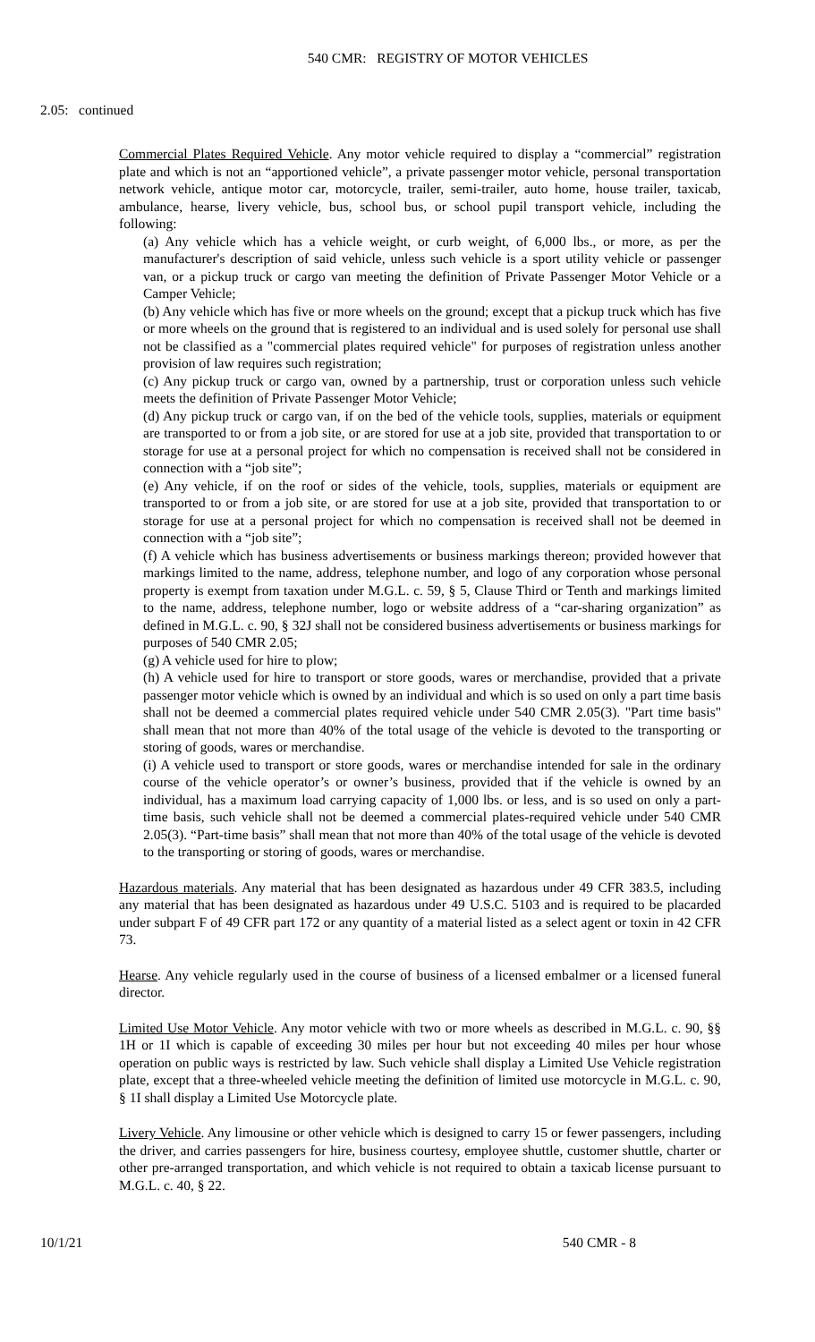540 CMR: REGISTRY OF MOTOR VEHICLES
2.05: continued
Commercial Plates Required Vehicle. Any motor vehicle required to display a “commercial” registration plate and which is not an “apportioned vehicle”, a private passenger motor vehicle, personal transportation network vehicle, antique motor car, motorcycle, trailer, semi-trailer, auto home, house trailer, taxicab, ambulance, hearse, livery vehicle, bus, school bus, or school pupil transport vehicle, including the following:
(a) Any vehicle which has a vehicle weight, or curb weight, of 6,000 lbs., or more, as per the manufacturer's description of said vehicle, unless such vehicle is a sport utility vehicle or passenger van, or a pickup truck or cargo van meeting the definition of Private Passenger Motor Vehicle or a Camper Vehicle;
(b) Any vehicle which has five or more wheels on the ground; except that a pickup truck which has five or more wheels on the ground that is registered to an individual and is used solely for personal use shall not be classified as a "commercial plates required vehicle" for purposes of registration unless another provision of law requires such registration;
(c) Any pickup truck or cargo van, owned by a partnership, trust or corporation unless such vehicle meets the definition of Private Passenger Motor Vehicle;
(d) Any pickup truck or cargo van, if on the bed of the vehicle tools, supplies, materials or equipment are transported to or from a job site, or are stored for use at a job site, provided that transportation to or storage for use at a personal project for which no compensation is received shall not be considered in connection with a “job site”;
(e) Any vehicle, if on the roof or sides of the vehicle, tools, supplies, materials or equipment are transported to or from a job site, or are stored for use at a job site, provided that transportation to or storage for use at a personal project for which no compensation is received shall not be deemed in connection with a “job site”;
(f) A vehicle which has business advertisements or business markings thereon; provided however that markings limited to the name, address, telephone number, and logo of any corporation whose personal property is exempt from taxation under M.G.L. c. 59, § 5, Clause Third or Tenth and markings limited to the name, address, telephone number, logo or website address of a “car-sharing organization” as defined in M.G.L. c. 90, § 32J shall not be considered business advertisements or business markings for purposes of 540 CMR 2.05;
(g) A vehicle used for hire to plow;
(h) A vehicle used for hire to transport or store goods, wares or merchandise, provided that a private passenger motor vehicle which is owned by an individual and which is so used on only a part time basis shall not be deemed a commercial plates required vehicle under 540 CMR 2.05(3). "Part time basis" shall mean that not more than 40% of the total usage of the vehicle is devoted to the transporting or storing of goods, wares or merchandise.
(i) A vehicle used to transport or store goods, wares or merchandise intended for sale in the ordinary course of the vehicle operator’s or owner’s business, provided that if the vehicle is owned by an individual, has a maximum load carrying capacity of 1,000 lbs. or less, and is so used on only a part-time basis, such vehicle shall not be deemed a commercial plates-required vehicle under 540 CMR 2.05(3). “Part-time basis” shall mean that not more than 40% of the total usage of the vehicle is devoted to the transporting or storing of goods, wares or merchandise.
Hazardous materials. Any material that has been designated as hazardous under 49 CFR 383.5, including any material that has been designated as hazardous under 49 U.S.C. 5103 and is required to be placarded under subpart F of 49 CFR part 172 or any quantity of a material listed as a select agent or toxin in 42 CFR 73.
Hearse. Any vehicle regularly used in the course of business of a licensed embalmer or a licensed funeral director.
Limited Use Motor Vehicle. Any motor vehicle with two or more wheels as described in M.G.L. c. 90, §§ 1H or 1I which is capable of exceeding 30 miles per hour but not exceeding 40 miles per hour whose operation on public ways is restricted by law. Such vehicle shall display a Limited Use Vehicle registration plate, except that a three-wheeled vehicle meeting the definition of limited use motorcycle in M.G.L. c. 90, § 1I shall display a Limited Use Motorcycle plate.
Livery Vehicle. Any limousine or other vehicle which is designed to carry 15 or fewer passengers, including the driver, and carries passengers for hire, business courtesy, employee shuttle, customer shuttle, charter or other pre-arranged transportation, and which vehicle is not required to obtain a taxicab license pursuant to M.G.L. c. 40, § 22.
10/1/21 540 CMR - 8